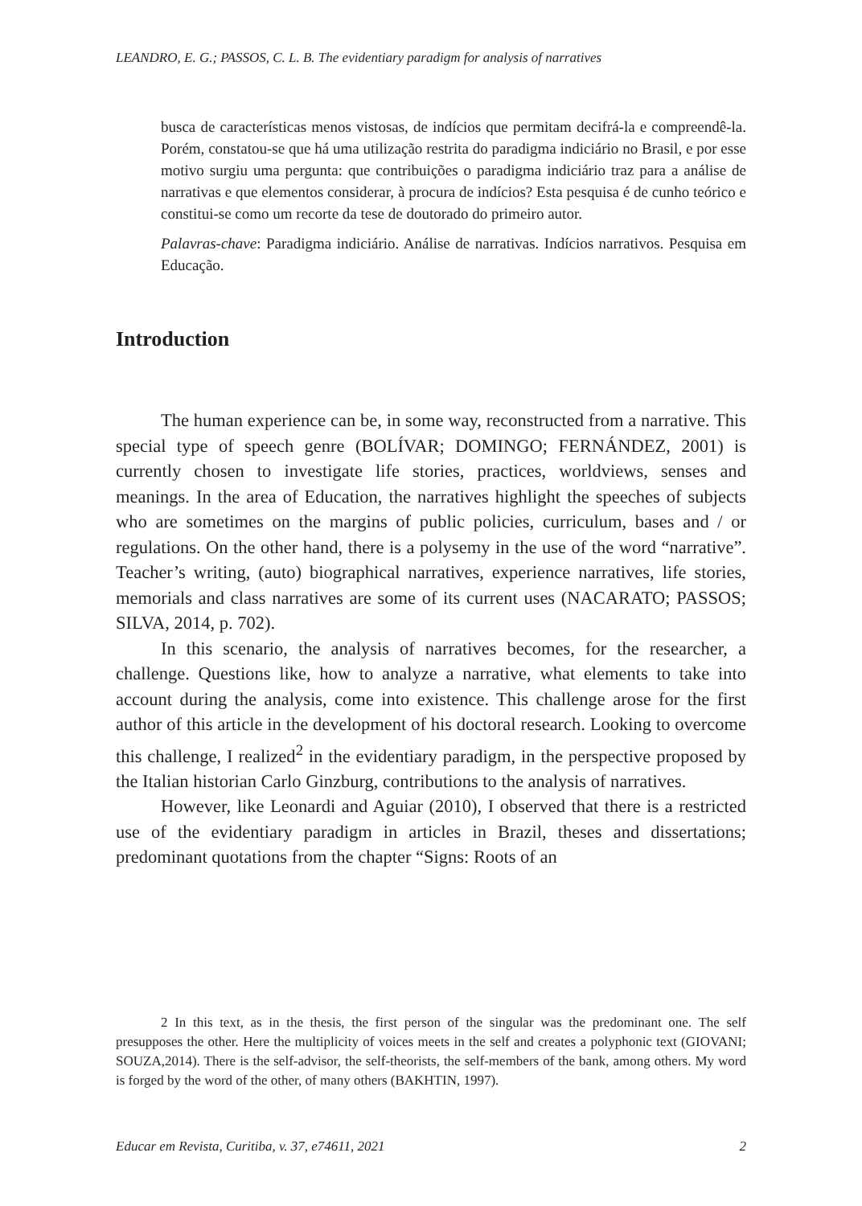LEANDRO, E. G.; PASSOS, C. L. B. The evidentiary paradigm for analysis of narratives
busca de características menos vistosas, de indícios que permitam decifrá-la e compreendê-la. Porém, constatou-se que há uma utilização restrita do paradigma indiciário no Brasil, e por esse motivo surgiu uma pergunta: que contribuições o paradigma indiciário traz para a análise de narrativas e que elementos considerar, à procura de indícios? Esta pesquisa é de cunho teórico e constitui-se como um recorte da tese de doutorado do primeiro autor.
Palavras-chave: Paradigma indiciário. Análise de narrativas. Indícios narrativos. Pesquisa em Educação.
Introduction
The human experience can be, in some way, reconstructed from a narrative. This special type of speech genre (BOLÍVAR; DOMINGO; FERNÁNDEZ, 2001) is currently chosen to investigate life stories, practices, worldviews, senses and meanings. In the area of Education, the narratives highlight the speeches of subjects who are sometimes on the margins of public policies, curriculum, bases and / or regulations. On the other hand, there is a polysemy in the use of the word “narrative”. Teacher’s writing, (auto) biographical narratives, experience narratives, life stories, memorials and class narratives are some of its current uses (NACARATO; PASSOS; SILVA, 2014, p. 702).
In this scenario, the analysis of narratives becomes, for the researcher, a challenge. Questions like, how to analyze a narrative, what elements to take into account during the analysis, come into existence. This challenge arose for the first author of this article in the development of his doctoral research. Looking to overcome this challenge, I realized<sup>2</sup> in the evidentiary paradigm, in the perspective proposed by the Italian historian Carlo Ginzburg, contributions to the analysis of narratives.
However, like Leonardi and Aguiar (2010), I observed that there is a restricted use of the evidentiary paradigm in articles in Brazil, theses and dissertations; predominant quotations from the chapter “Signs: Roots of an
2 In this text, as in the thesis, the first person of the singular was the predominant one. The self presupposes the other. Here the multiplicity of voices meets in the self and creates a polyphonic text (GIOVANI; SOUZA,2014). There is the self-advisor, the self-theorists, the self-members of the bank, among others. My word is forged by the word of the other, of many others (BAKHTIN, 1997).
Educar em Revista, Curitiba, v. 37, e74611, 2021 2